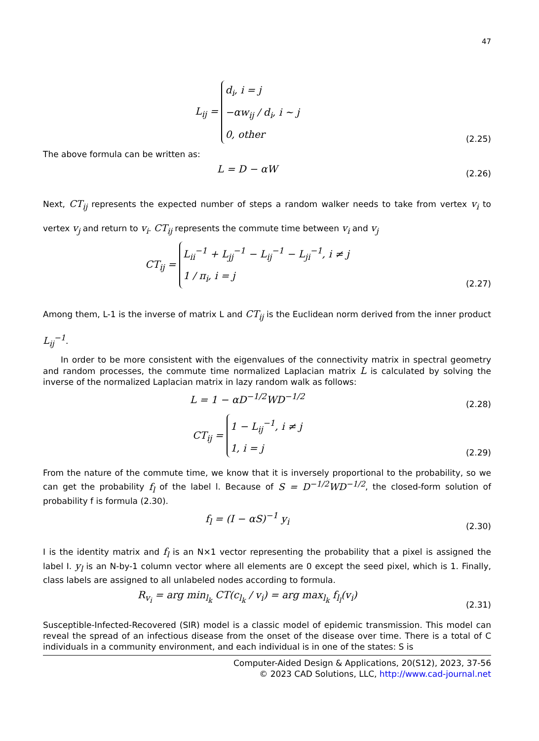47
L<sub>ij</sub> = d<sub>i</sub>, i = j
−αw<sub>ij</sub> / d<sub>i</sub>, i ~ j
0, other
(2.25)
The above formula can be written as:
L = D − αW
(2.26)
Next, CT<sub>ij</sub> represents the expected number of steps a random walker needs to take from vertex v<sub>i</sub> to vertex v<sub>j</sub> and return to v<sub>i</sub>. CT<sub>ij</sub> represents the commute time between v<sub>i</sub> and v<sub>j</sub>
CT<sub>ij</sub> = L<sub>ii</sub><sup>−1</sup> + L<sub>jj</sub><sup>−1</sup> − L<sub>ij</sub><sup>−1</sup> − L<sub>ji</sub><sup>−1</sup>, i ≠ j
1 / π<sub>i</sub>, i = j
(2.27)
Among them, L-1 is the inverse of matrix L and CT<sub>ij</sub> is the Euclidean norm derived from the inner product L<sub>ij</sub><sup>−1</sup>.
In order to be more consistent with the eigenvalues of the connectivity matrix in spectral geometry and random processes, the commute time normalized Laplacian matrix L is calculated by solving the inverse of the normalized Laplacian matrix in lazy random walk as follows:
L = 1 − αD<sup>−1/2</sup>WD<sup>−1/2</sup>
(2.28)
CT<sub>ij</sub> = 1 − L<sub>ij</sub><sup>−1</sup>, i ≠ j
1, i = j
(2.29)
From the nature of the commute time, we know that it is inversely proportional to the probability, so we can get the probability f<sub>l</sub> of the label l. Because of S = D<sup>−1/2</sup>WD<sup>−1/2</sup>, the closed-form solution of probability f is formula (2.30).
f<sub>l</sub> = (I − αS)<sup>−1</sup> y<sub>i</sub>
(2.30)
I is the identity matrix and f<sub>l</sub> is an N×1 vector representing the probability that a pixel is assigned the label I. y<sub>l</sub> is an N-by-1 column vector where all elements are 0 except the seed pixel, which is 1. Finally, class labels are assigned to all unlabeled nodes according to formula.
R<sub>v<sub>i</sub></sub> = arg min<sub>l<sub>k</sub></sub> CT(c<sub>l<sub>k</sub></sub> / v<sub>i</sub>) = arg max<sub>l<sub>k</sub></sub> f<sub>l<sub>l</sub></sub>(v<sub>i</sub>)
(2.31)
Susceptible-Infected-Recovered (SIR) model is a classic model of epidemic transmission. This model can reveal the spread of an infectious disease from the onset of the disease over time. There is a total of C individuals in a community environment, and each individual is in one of the states: S is
Computer-Aided Design & Applications, 20(S12), 2023, 37-56
© 2023 CAD Solutions, LLC, http://www.cad-journal.net